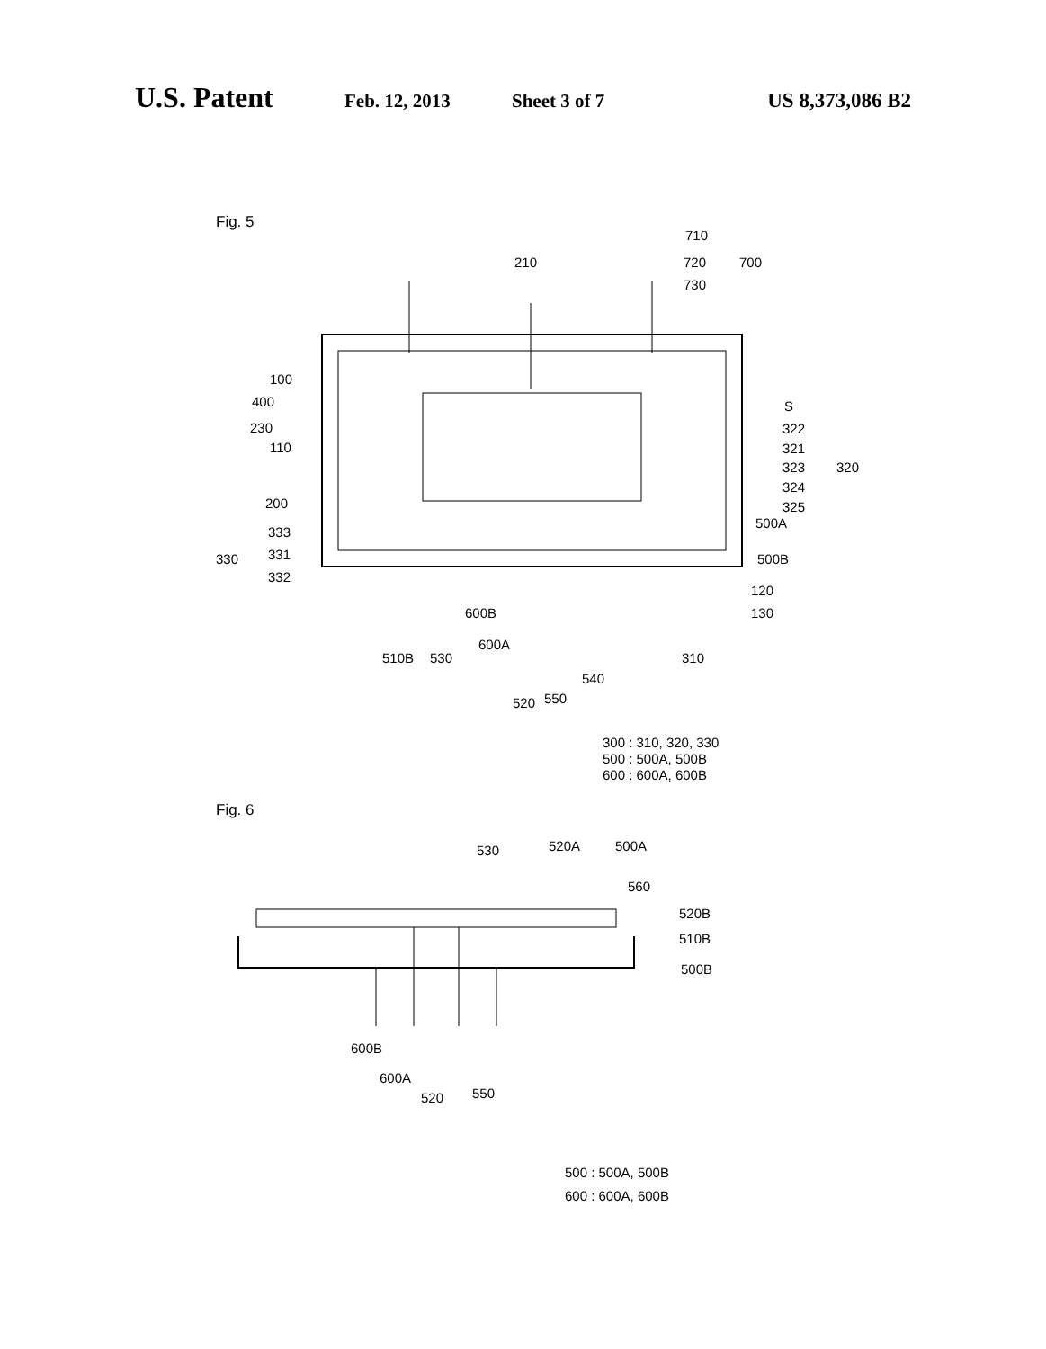U.S. Patent Feb. 12, 2013 Sheet 3 of 7 US 8,373,086 B2
Fig. 5
100
400
230
110
200
330
333
331
332
210
710
720
730
700
S
322
321
323
324
325
320
500A
500B
120
130
600B
600A
510B
530
310
540
520
550
300 : 310, 320, 330
500 : 500A, 500B
600 : 600A, 600B
Fig. 6
530
520A
500A
560
520B
510B
500B
600B
600A
520
550
500 : 500A, 500B
600 : 600A, 600B